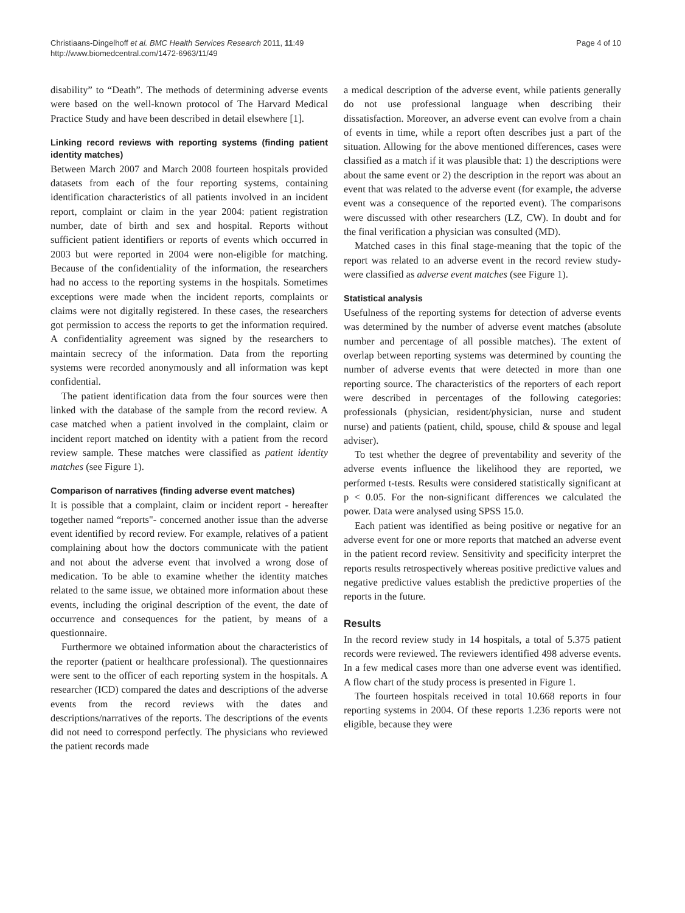Christiaans-Dingelhoff et al. BMC Health Services Research 2011, 11:49
http://www.biomedcentral.com/1472-6963/11/49
Page 4 of 10
disability” to “Death”. The methods of determining adverse events were based on the well-known protocol of The Harvard Medical Practice Study and have been described in detail elsewhere [1].
Linking record reviews with reporting systems (finding patient identity matches)
Between March 2007 and March 2008 fourteen hospitals provided datasets from each of the four reporting systems, containing identification characteristics of all patients involved in an incident report, complaint or claim in the year 2004: patient registration number, date of birth and sex and hospital. Reports without sufficient patient identifiers or reports of events which occurred in 2003 but were reported in 2004 were non-eligible for matching. Because of the confidentiality of the information, the researchers had no access to the reporting systems in the hospitals. Sometimes exceptions were made when the incident reports, complaints or claims were not digitally registered. In these cases, the researchers got permission to access the reports to get the information required. A confidentiality agreement was signed by the researchers to maintain secrecy of the information. Data from the reporting systems were recorded anonymously and all information was kept confidential.
The patient identification data from the four sources were then linked with the database of the sample from the record review. A case matched when a patient involved in the complaint, claim or incident report matched on identity with a patient from the record review sample. These matches were classified as patient identity matches (see Figure 1).
Comparison of narratives (finding adverse event matches)
It is possible that a complaint, claim or incident report - hereafter together named “reports"- concerned another issue than the adverse event identified by record review. For example, relatives of a patient complaining about how the doctors communicate with the patient and not about the adverse event that involved a wrong dose of medication. To be able to examine whether the identity matches related to the same issue, we obtained more information about these events, including the original description of the event, the date of occurrence and consequences for the patient, by means of a questionnaire.
Furthermore we obtained information about the characteristics of the reporter (patient or healthcare professional). The questionnaires were sent to the officer of each reporting system in the hospitals. A researcher (ICD) compared the dates and descriptions of the adverse events from the record reviews with the dates and descriptions/narratives of the reports. The descriptions of the events did not need to correspond perfectly. The physicians who reviewed the patient records made
a medical description of the adverse event, while patients generally do not use professional language when describing their dissatisfaction. Moreover, an adverse event can evolve from a chain of events in time, while a report often describes just a part of the situation. Allowing for the above mentioned differences, cases were classified as a match if it was plausible that: 1) the descriptions were about the same event or 2) the description in the report was about an event that was related to the adverse event (for example, the adverse event was a consequence of the reported event). The comparisons were discussed with other researchers (LZ, CW). In doubt and for the final verification a physician was consulted (MD).
Matched cases in this final stage-meaning that the topic of the report was related to an adverse event in the record review study-were classified as adverse event matches (see Figure 1).
Statistical analysis
Usefulness of the reporting systems for detection of adverse events was determined by the number of adverse event matches (absolute number and percentage of all possible matches). The extent of overlap between reporting systems was determined by counting the number of adverse events that were detected in more than one reporting source. The characteristics of the reporters of each report were described in percentages of the following categories: professionals (physician, resident/physician, nurse and student nurse) and patients (patient, child, spouse, child & spouse and legal adviser).
To test whether the degree of preventability and severity of the adverse events influence the likelihood they are reported, we performed t-tests. Results were considered statistically significant at p < 0.05. For the non-significant differences we calculated the power. Data were analysed using SPSS 15.0.
Each patient was identified as being positive or negative for an adverse event for one or more reports that matched an adverse event in the patient record review. Sensitivity and specificity interpret the reports results retrospectively whereas positive predictive values and negative predictive values establish the predictive properties of the reports in the future.
Results
In the record review study in 14 hospitals, a total of 5.375 patient records were reviewed. The reviewers identified 498 adverse events. In a few medical cases more than one adverse event was identified. A flow chart of the study process is presented in Figure 1.
The fourteen hospitals received in total 10.668 reports in four reporting systems in 2004. Of these reports 1.236 reports were not eligible, because they were